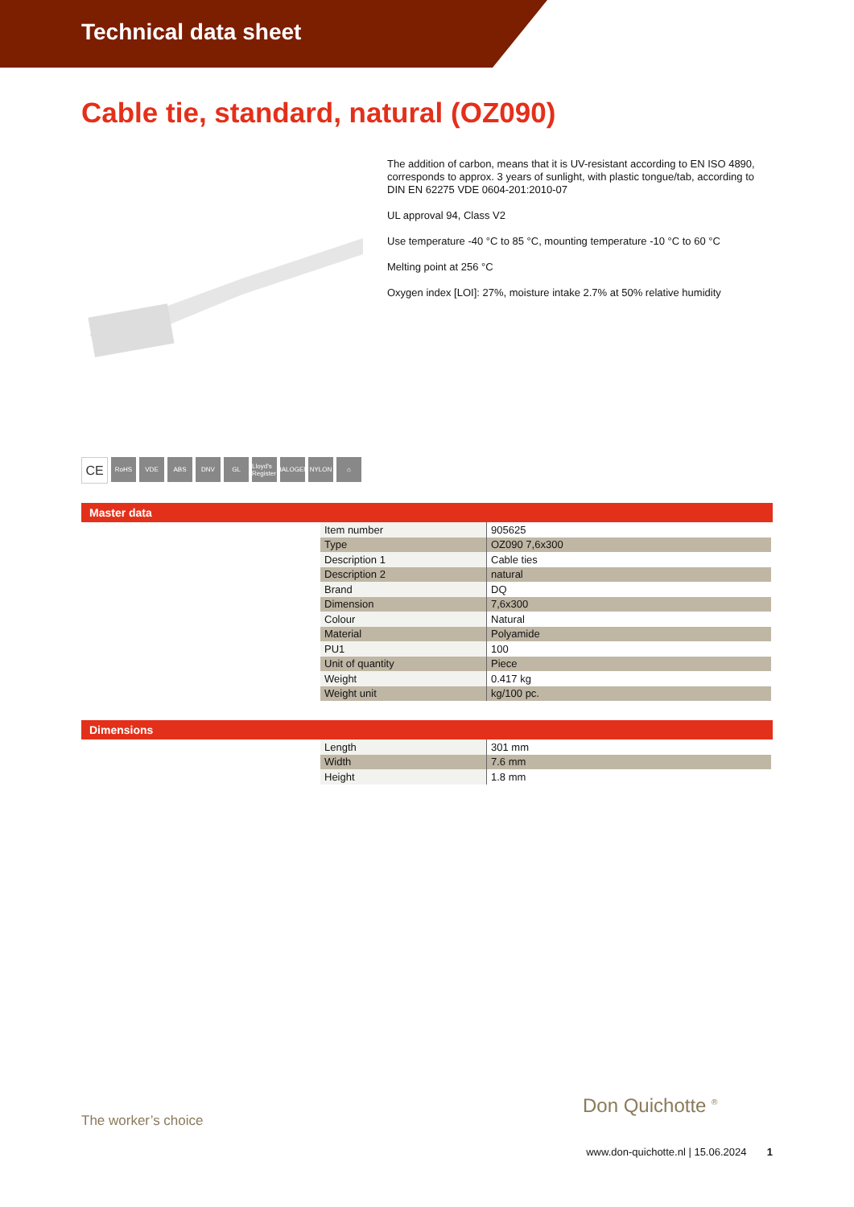Technical data sheet
Cable tie, standard, natural (OZ090)
The addition of carbon, means that it is UV-resistant according to EN ISO 4890, corresponds to approx. 3 years of sunlight, with plastic tongue/tab, according to DIN EN 62275 VDE 0604-201:2010-07
UL approval 94, Class V2
Use temperature -40 °C to 85 °C, mounting temperature -10 °C to 60 °C
Melting point at 256 °C
Oxygen index [LOI]: 27%, moisture intake 2.7% at 50% relative humidity
CE RoHS VDE ABS DNV GL Lloyd's Register HALOGEN NYLON ⌂
Master data
| Item number | 905625 |
| Type | OZ090 7,6x300 |
| Description 1 | Cable ties |
| Description 2 | natural |
| Brand | DQ |
| Dimension | 7,6x300 |
| Colour | Natural |
| Material | Polyamide |
| PU1 | 100 |
| Unit of quantity | Piece |
| Weight | 0.417 kg |
| Weight unit | kg/100 pc. |
Dimensions
| Length | 301 mm |
| Width | 7.6 mm |
| Height | 1.8 mm |
The worker’s choice
Don Quichotte <sup>®</sup>
www.don-quichotte.nl | 15.06.2024 1